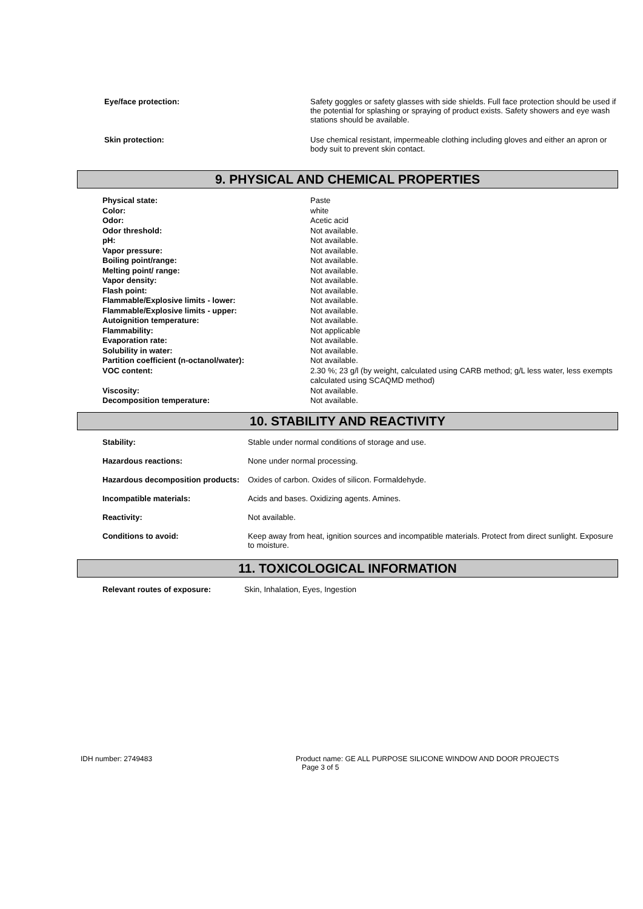| Eye/face protection: | Safety goggles or safety glasses with side shields. Full face protection should be used if the potential for splashing or spraying of product exists. Safety showers and eye wash stations should be available. |
| Skin protection: | Use chemical resistant, impermeable clothing including gloves and either an apron or body suit to prevent skin contact. |
9. PHYSICAL AND CHEMICAL PROPERTIES
| Physical state: | Paste |
| Color: | white |
| Odor: | Acetic acid |
| Odor threshold: | Not available. |
| pH: | Not available. |
| Vapor pressure: | Not available. |
| Boiling point/range: | Not available. |
| Melting point/ range: | Not available. |
| Vapor density: | Not available. |
| Flash point: | Not available. |
| Flammable/Explosive limits - lower: | Not available. |
| Flammable/Explosive limits - upper: | Not available. |
| Autoignition temperature: | Not available. |
| Flammability: | Not applicable |
| Evaporation rate: | Not available. |
| Solubility in water: | Not available. |
| Partition coefficient (n-octanol/water): | Not available. |
| VOC content: | 2.30 %; 23 g/l (by weight, calculated using CARB method; g/L less water, less exempts calculated using SCAQMD method) |
| Viscosity: | Not available. |
| Decomposition temperature: | Not available. |
10. STABILITY AND REACTIVITY
| Stability: | Stable under normal conditions of storage and use. |
| Hazardous reactions: | None under normal processing. |
| Hazardous decomposition products: | Oxides of carbon. Oxides of silicon. Formaldehyde. |
| Incompatible materials: | Acids and bases. Oxidizing agents. Amines. |
| Reactivity: | Not available. |
| Conditions to avoid: | Keep away from heat, ignition sources and incompatible materials. Protect from direct sunlight. Exposure to moisture. |
11. TOXICOLOGICAL INFORMATION
| Relevant routes of exposure: | Skin, Inhalation, Eyes, Ingestion |
| IDH number: 2749483 | Product name: GE ALL PURPOSE SILICONE WINDOW AND DOOR PROJECTS Page 3 of 5 |